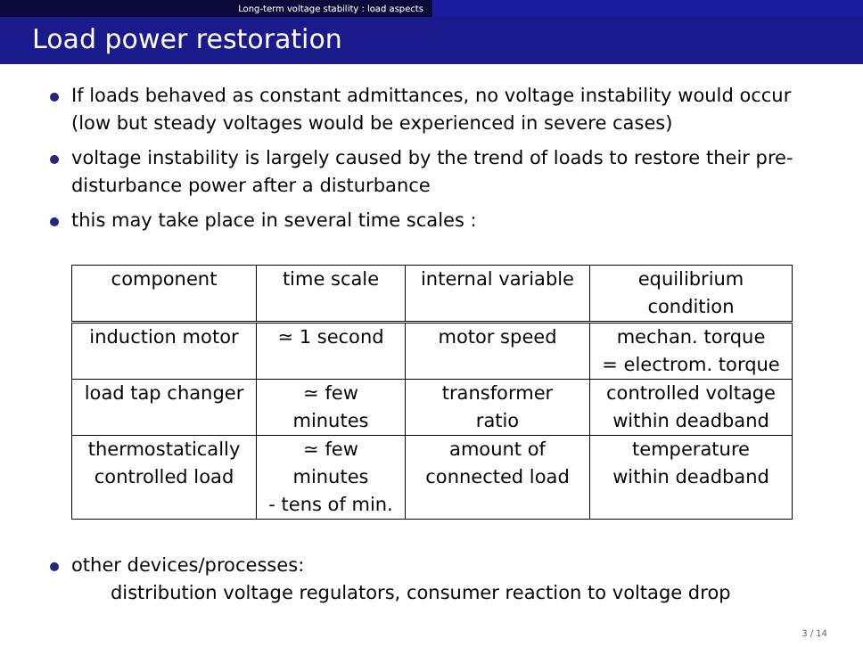Long-term voltage stability : load aspects
Load power restoration
If loads behaved as constant admittances, no voltage instability would occur (low but steady voltages would be experienced in severe cases)
voltage instability is largely caused by the trend of loads to restore their pre-disturbance power after a disturbance
this may take place in several time scales :
| component | time scale | internal variable | equilibrium condition |
| induction motor | ≃ 1 second | motor speed | mechan. torque = electrom. torque |
| load tap changer | ≃ few minutes | transformer ratio | controlled voltage within deadband |
| thermostatically controlled load | ≃ few minutes - tens of min. | amount of connected load | temperature within deadband |
other devices/processes:
distribution voltage regulators, consumer reaction to voltage drop
3 / 14